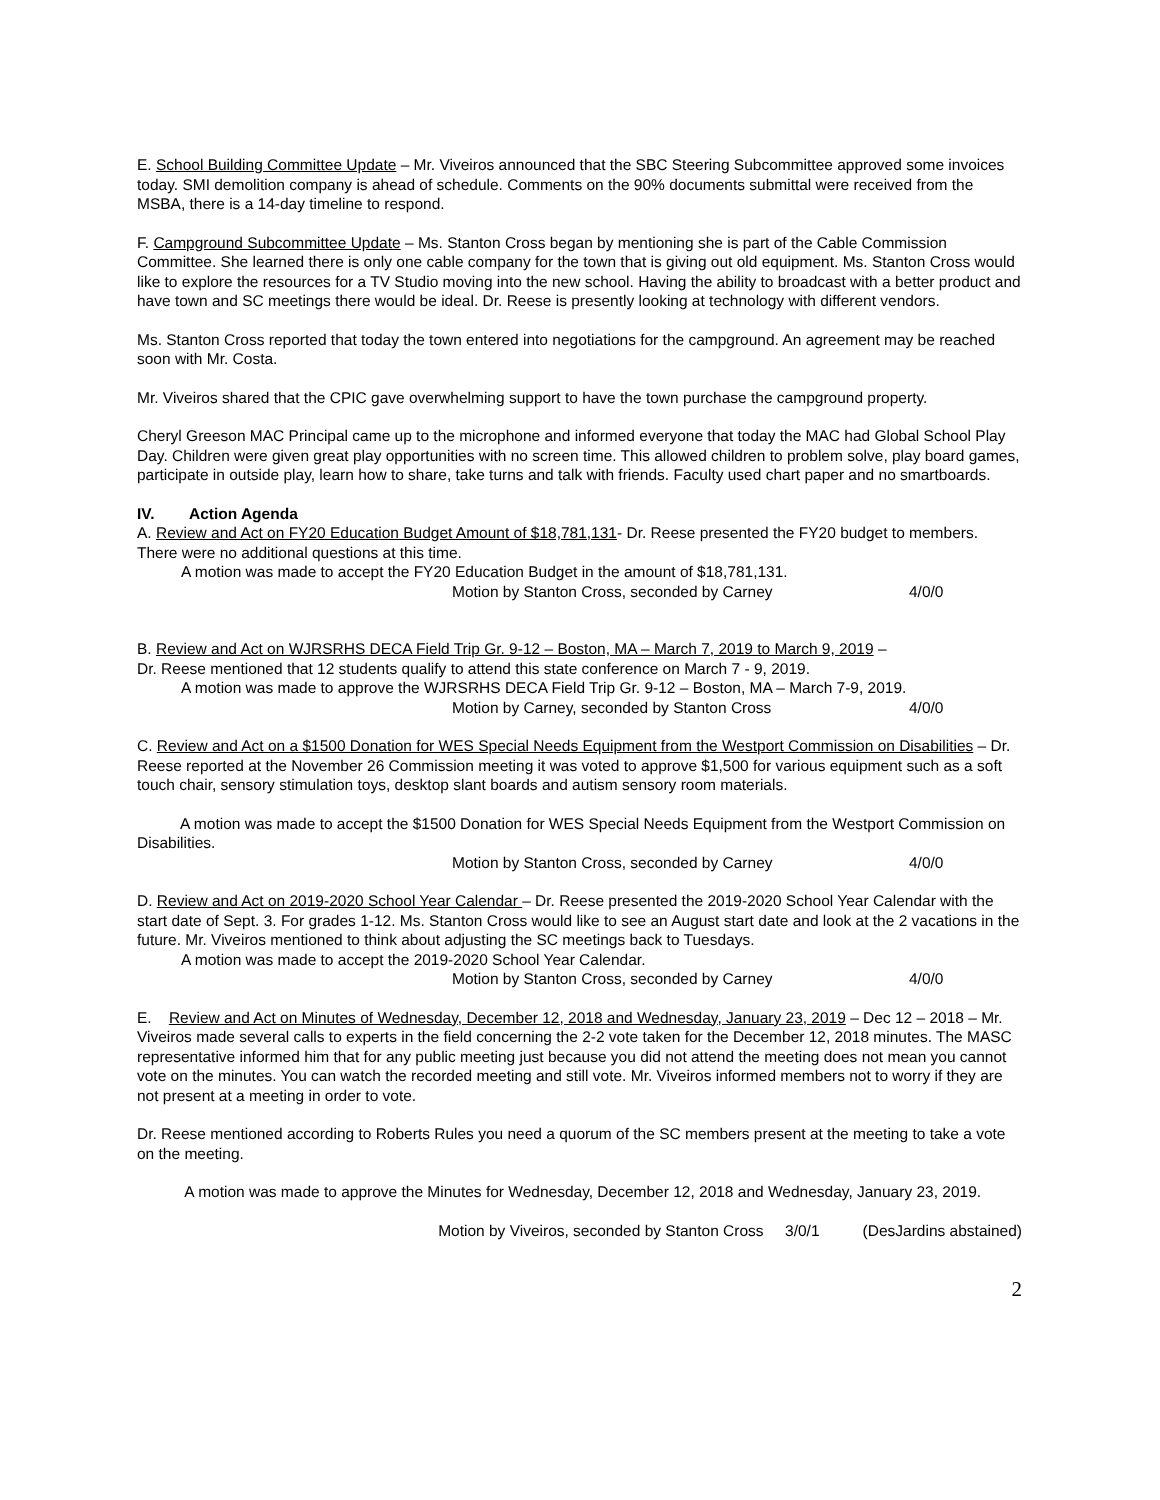E. School Building Committee Update – Mr. Viveiros announced that the SBC Steering Subcommittee approved some invoices today. SMI demolition company is ahead of schedule. Comments on the 90% documents submittal were received from the MSBA, there is a 14-day timeline to respond.
F. Campground Subcommittee Update – Ms. Stanton Cross began by mentioning she is part of the Cable Commission Committee. She learned there is only one cable company for the town that is giving out old equipment. Ms. Stanton Cross would like to explore the resources for a TV Studio moving into the new school. Having the ability to broadcast with a better product and have town and SC meetings there would be ideal. Dr. Reese is presently looking at technology with different vendors.
Ms. Stanton Cross reported that today the town entered into negotiations for the campground. An agreement may be reached soon with Mr. Costa.
Mr. Viveiros shared that the CPIC gave overwhelming support to have the town purchase the campground property.
Cheryl Greeson MAC Principal came up to the microphone and informed everyone that today the MAC had Global School Play Day. Children were given great play opportunities with no screen time. This allowed children to problem solve, play board games, participate in outside play, learn how to share, take turns and talk with friends. Faculty used chart paper and no smartboards.
IV. Action Agenda
A. Review and Act on FY20 Education Budget Amount of $18,781,131- Dr. Reese presented the FY20 budget to members. There were no additional questions at this time.
A motion was made to accept the FY20 Education Budget in the amount of $18,781,131.
Motion by Stanton Cross, seconded by Carney 4/0/0
B. Review and Act on WJRSRHS DECA Field Trip Gr. 9-12 – Boston, MA – March 7, 2019 to March 9, 2019 –
Dr. Reese mentioned that 12 students qualify to attend this state conference on March 7 - 9, 2019.
A motion was made to approve the WJRSRHS DECA Field Trip Gr. 9-12 – Boston, MA – March 7-9, 2019.
Motion by Carney, seconded by Stanton Cross 4/0/0
C. Review and Act on a $1500 Donation for WES Special Needs Equipment from the Westport Commission on Disabilities – Dr. Reese reported at the November 26 Commission meeting it was voted to approve $1,500 for various equipment such as a soft touch chair, sensory stimulation toys, desktop slant boards and autism sensory room materials.
A motion was made to accept the $1500 Donation for WES Special Needs Equipment from the Westport Commission on Disabilities.
Motion by Stanton Cross, seconded by Carney 4/0/0
D. Review and Act on 2019-2020 School Year Calendar – Dr. Reese presented the 2019-2020 School Year Calendar with the start date of Sept. 3. For grades 1-12. Ms. Stanton Cross would like to see an August start date and look at the 2 vacations in the future. Mr. Viveiros mentioned to think about adjusting the SC meetings back to Tuesdays.
A motion was made to accept the 2019-2020 School Year Calendar.
Motion by Stanton Cross, seconded by Carney 4/0/0
E. Review and Act on Minutes of Wednesday, December 12, 2018 and Wednesday, January 23, 2019 – Dec 12 – 2018 – Mr. Viveiros made several calls to experts in the field concerning the 2-2 vote taken for the December 12, 2018 minutes. The MASC representative informed him that for any public meeting just because you did not attend the meeting does not mean you cannot vote on the minutes. You can watch the recorded meeting and still vote. Mr. Viveiros informed members not to worry if they are not present at a meeting in order to vote.
Dr. Reese mentioned according to Roberts Rules you need a quorum of the SC members present at the meeting to take a vote on the meeting.
A motion was made to approve the Minutes for Wednesday, December 12, 2018 and Wednesday, January 23, 2019.
Motion by Viveiros, seconded by Stanton Cross 3/0/1 (DesJardins abstained)
2